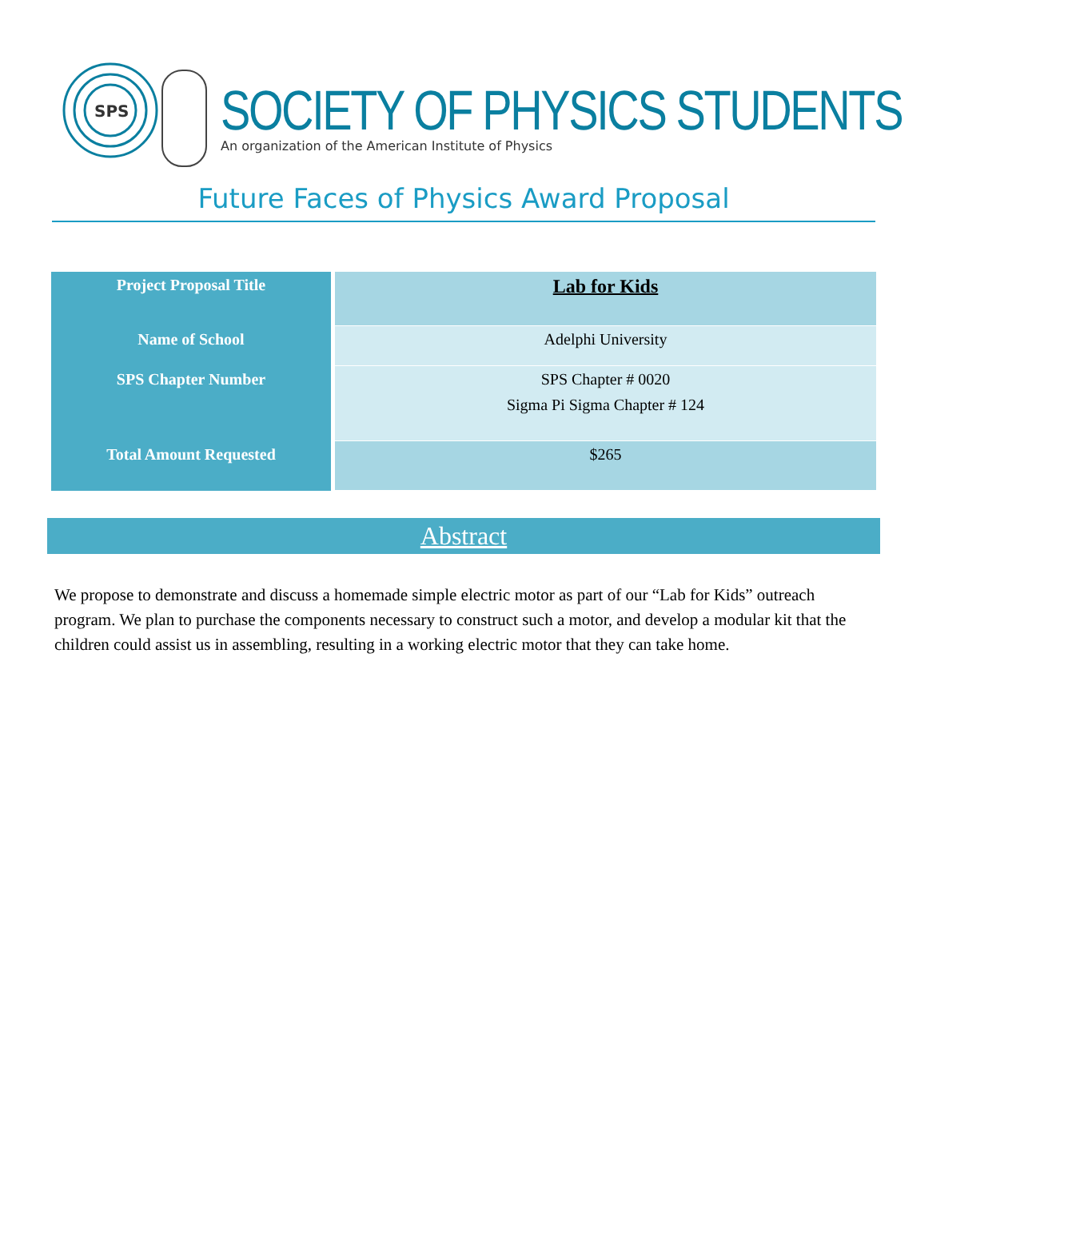SPS
SOCIETY OF PHYSICS STUDENTS
An organization of the American Institute of Physics
Future Faces of Physics Award Proposal
| Project Proposal Title | Lab for Kids |
| Name of School | Adelphi University |
| SPS Chapter Number | SPS Chapter # 0020 Sigma Pi Sigma Chapter # 124 |
| Total Amount Requested | $265 |
Abstract
We propose to demonstrate and discuss a homemade simple electric motor as part of our “Lab for Kids” outreach program. We plan to purchase the components necessary to construct such a motor, and develop a modular kit that the children could assist us in assembling, resulting in a working electric motor that they can take home.